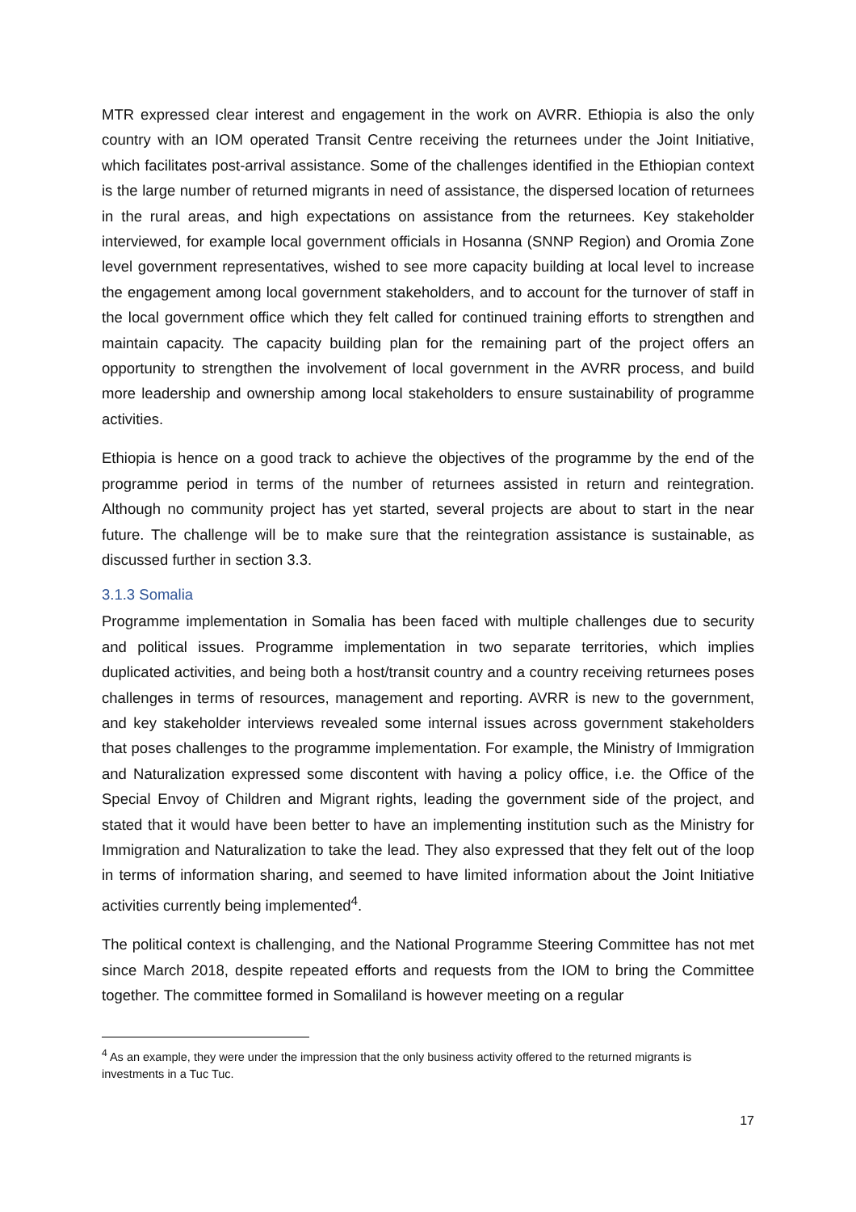MTR expressed clear interest and engagement in the work on AVRR. Ethiopia is also the only country with an IOM operated Transit Centre receiving the returnees under the Joint Initiative, which facilitates post-arrival assistance. Some of the challenges identified in the Ethiopian context is the large number of returned migrants in need of assistance, the dispersed location of returnees in the rural areas, and high expectations on assistance from the returnees. Key stakeholder interviewed, for example local government officials in Hosanna (SNNP Region) and Oromia Zone level government representatives, wished to see more capacity building at local level to increase the engagement among local government stakeholders, and to account for the turnover of staff in the local government office which they felt called for continued training efforts to strengthen and maintain capacity. The capacity building plan for the remaining part of the project offers an opportunity to strengthen the involvement of local government in the AVRR process, and build more leadership and ownership among local stakeholders to ensure sustainability of programme activities.
Ethiopia is hence on a good track to achieve the objectives of the programme by the end of the programme period in terms of the number of returnees assisted in return and reintegration. Although no community project has yet started, several projects are about to start in the near future. The challenge will be to make sure that the reintegration assistance is sustainable, as discussed further in section 3.3.
3.1.3 Somalia
Programme implementation in Somalia has been faced with multiple challenges due to security and political issues. Programme implementation in two separate territories, which implies duplicated activities, and being both a host/transit country and a country receiving returnees poses challenges in terms of resources, management and reporting. AVRR is new to the government, and key stakeholder interviews revealed some internal issues across government stakeholders that poses challenges to the programme implementation. For example, the Ministry of Immigration and Naturalization expressed some discontent with having a policy office, i.e. the Office of the Special Envoy of Children and Migrant rights, leading the government side of the project, and stated that it would have been better to have an implementing institution such as the Ministry for Immigration and Naturalization to take the lead. They also expressed that they felt out of the loop in terms of information sharing, and seemed to have limited information about the Joint Initiative activities currently being implemented<sup>4</sup>.
The political context is challenging, and the National Programme Steering Committee has not met since March 2018, despite repeated efforts and requests from the IOM to bring the Committee together. The committee formed in Somaliland is however meeting on a regular
<sup>4</sup> As an example, they were under the impression that the only business activity offered to the returned migrants is investments in a Tuc Tuc.
17